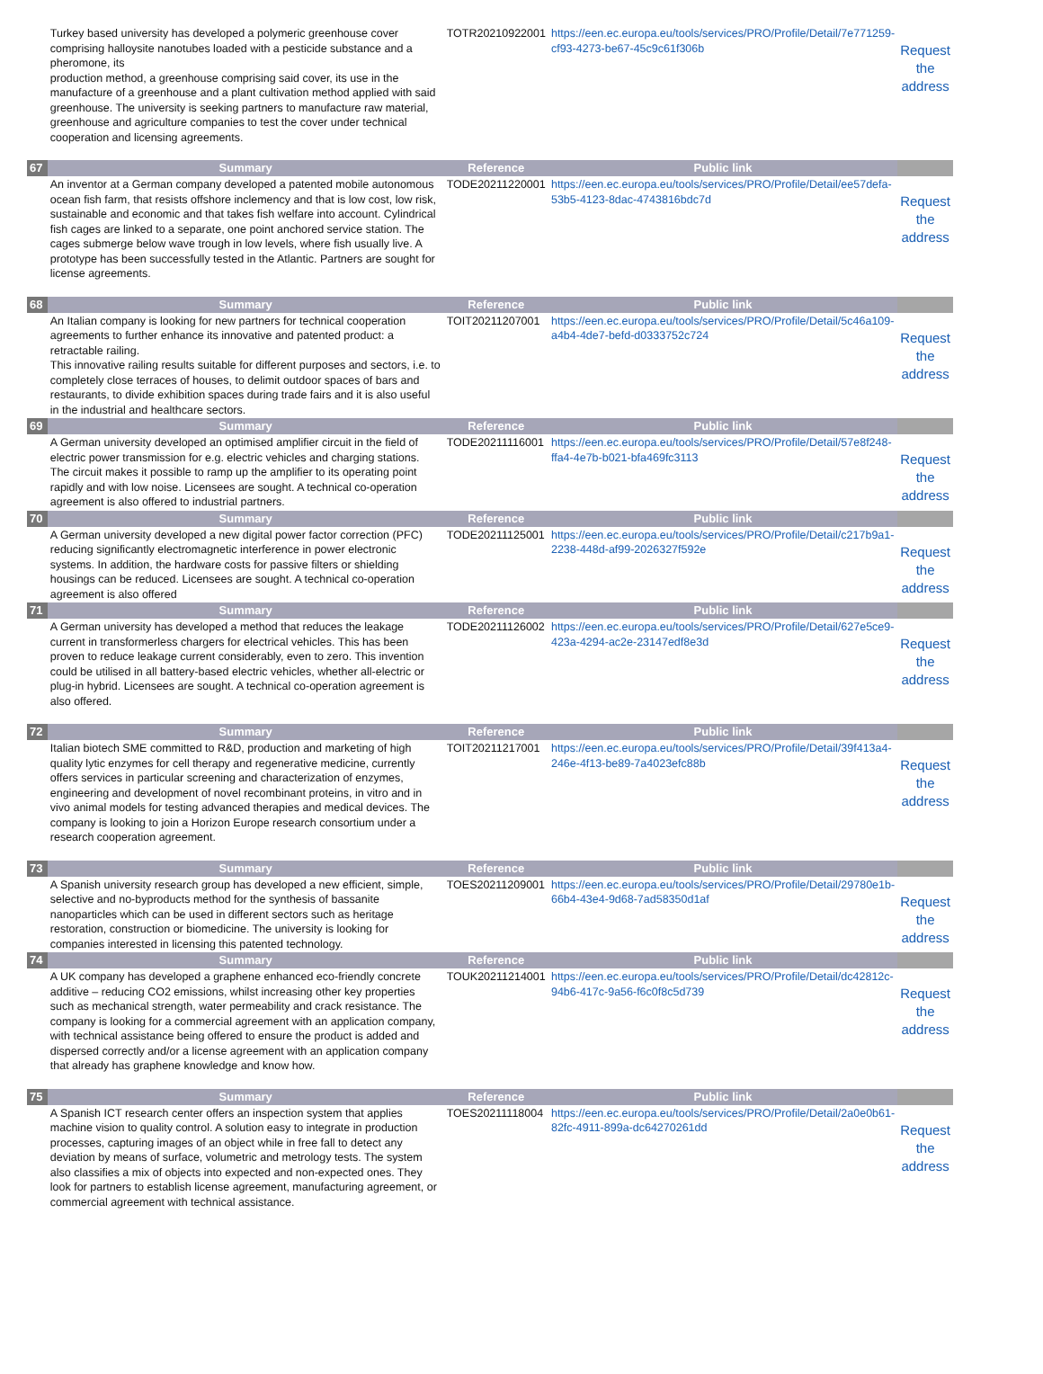| | Turkey based university has developed a polymeric greenhouse cover comprising halloysite nanotubes loaded with a pesticide substance and a pheromone, its production method, a greenhouse comprising said cover, its use in the manufacture of a greenhouse and a plant cultivation method applied with said greenhouse. The university is seeking partners to manufacture raw material, greenhouse and agriculture companies to test the cover under technical cooperation and licensing agreements. | TOTR20210922001 | https://een.ec.europa.eu/tools/services/PRO/Profile/Detail/7e771259-cf93-4273-be67-45c9c61f306b | Request the address |
| 67 | Summary | Reference | Public link | |
| | An inventor at a German company developed a patented mobile autonomous ocean fish farm, that resists offshore inclemency and that is low cost, low risk, sustainable and economic and that takes fish welfare into account. Cylindrical fish cages are linked to a separate, one point anchored service station. The cages submerge below wave trough in low levels, where fish usually live. A prototype has been successfully tested in the Atlantic. Partners are sought for license agreements. | TODE20211220001 | https://een.ec.europa.eu/tools/services/PRO/Profile/Detail/ee57defa-53b5-4123-8dac-4743816bdc7d | Request the address |
| 68 | Summary | Reference | Public link | |
| | An Italian company is looking for new partners for technical cooperation agreements to further enhance its innovative and patented product: a retractable railing. This innovative railing results suitable for different purposes and sectors, i.e. to completely close terraces of houses, to delimit outdoor spaces of bars and restaurants, to divide exhibition spaces during trade fairs and it is also useful in the industrial and healthcare sectors. | TOIT20211207001 | https://een.ec.europa.eu/tools/services/PRO/Profile/Detail/5c46a109-a4b4-4de7-befd-d0333752c724 | Request the address |
| 69 | Summary | Reference | Public link | |
| | A German university developed an optimised amplifier circuit in the field of electric power transmission for e.g. electric vehicles and charging stations. The circuit makes it possible to ramp up the amplifier to its operating point rapidly and with low noise. Licensees are sought. A technical co-operation agreement is also offered to industrial partners. | TODE20211116001 | https://een.ec.europa.eu/tools/services/PRO/Profile/Detail/57e8f248-ffa4-4e7b-b021-bfa469fc3113 | Request the address |
| 70 | Summary | Reference | Public link | |
| | A German university developed a new digital power factor correction (PFC) reducing significantly electromagnetic interference in power electronic systems. In addition, the hardware costs for passive filters or shielding housings can be reduced. Licensees are sought. A technical co-operation agreement is also offered | TODE20211125001 | https://een.ec.europa.eu/tools/services/PRO/Profile/Detail/c217b9a1-2238-448d-af99-2026327f592e | Request the address |
| 71 | Summary | Reference | Public link | |
| | A German university has developed a method that reduces the leakage current in transformerless chargers for electrical vehicles. This has been proven to reduce leakage current considerably, even to zero. This invention could be utilised in all battery-based electric vehicles, whether all-electric or plug-in hybrid. Licensees are sought. A technical co-operation agreement is also offered. | TODE20211126002 | https://een.ec.europa.eu/tools/services/PRO/Profile/Detail/627e5ce9-423a-4294-ac2e-23147edf8e3d | Request the address |
| 72 | Summary | Reference | Public link | |
| | Italian biotech SME committed to R&D, production and marketing of high quality lytic enzymes for cell therapy and regenerative medicine, currently offers services in particular screening and characterization of enzymes, engineering and development of novel recombinant proteins, in vitro and in vivo animal models for testing advanced therapies and medical devices. The company is looking to join a Horizon Europe research consortium under a research cooperation agreement. | TOIT20211217001 | https://een.ec.europa.eu/tools/services/PRO/Profile/Detail/39f413a4-246e-4f13-be89-7a4023efc88b | Request the address |
| 73 | Summary | Reference | Public link | |
| | A Spanish university research group has developed a new efficient, simple, selective and no-byproducts method for the synthesis of bassanite nanoparticles which can be used in different sectors such as heritage restoration, construction or biomedicine. The university is looking for companies interested in licensing this patented technology. | TOES20211209001 | https://een.ec.europa.eu/tools/services/PRO/Profile/Detail/29780e1b-66b4-43e4-9d68-7ad58350d1af | Request the address |
| 74 | Summary | Reference | Public link | |
| | A UK company has developed a graphene enhanced eco-friendly concrete additive – reducing CO2 emissions, whilst increasing other key properties such as mechanical strength, water permeability and crack resistance. The company is looking for a commercial agreement with an application company, with technical assistance being offered to ensure the product is added and dispersed correctly and/or a license agreement with an application company that already has graphene knowledge and know how. | TOUK20211214001 | https://een.ec.europa.eu/tools/services/PRO/Profile/Detail/dc42812c-94b6-417c-9a56-f6c0f8c5d739 | Request the address |
| 75 | Summary | Reference | Public link | |
| | A Spanish ICT research center offers an inspection system that applies machine vision to quality control. A solution easy to integrate in production processes, capturing images of an object while in free fall to detect any deviation by means of surface, volumetric and metrology tests. The system also classifies a mix of objects into expected and non-expected ones. They look for partners to establish license agreement, manufacturing agreement, or commercial agreement with technical assistance. | TOES20211118004 | https://een.ec.europa.eu/tools/services/PRO/Profile/Detail/2a0e0b61-82fc-4911-899a-dc64270261dd | Request the address |